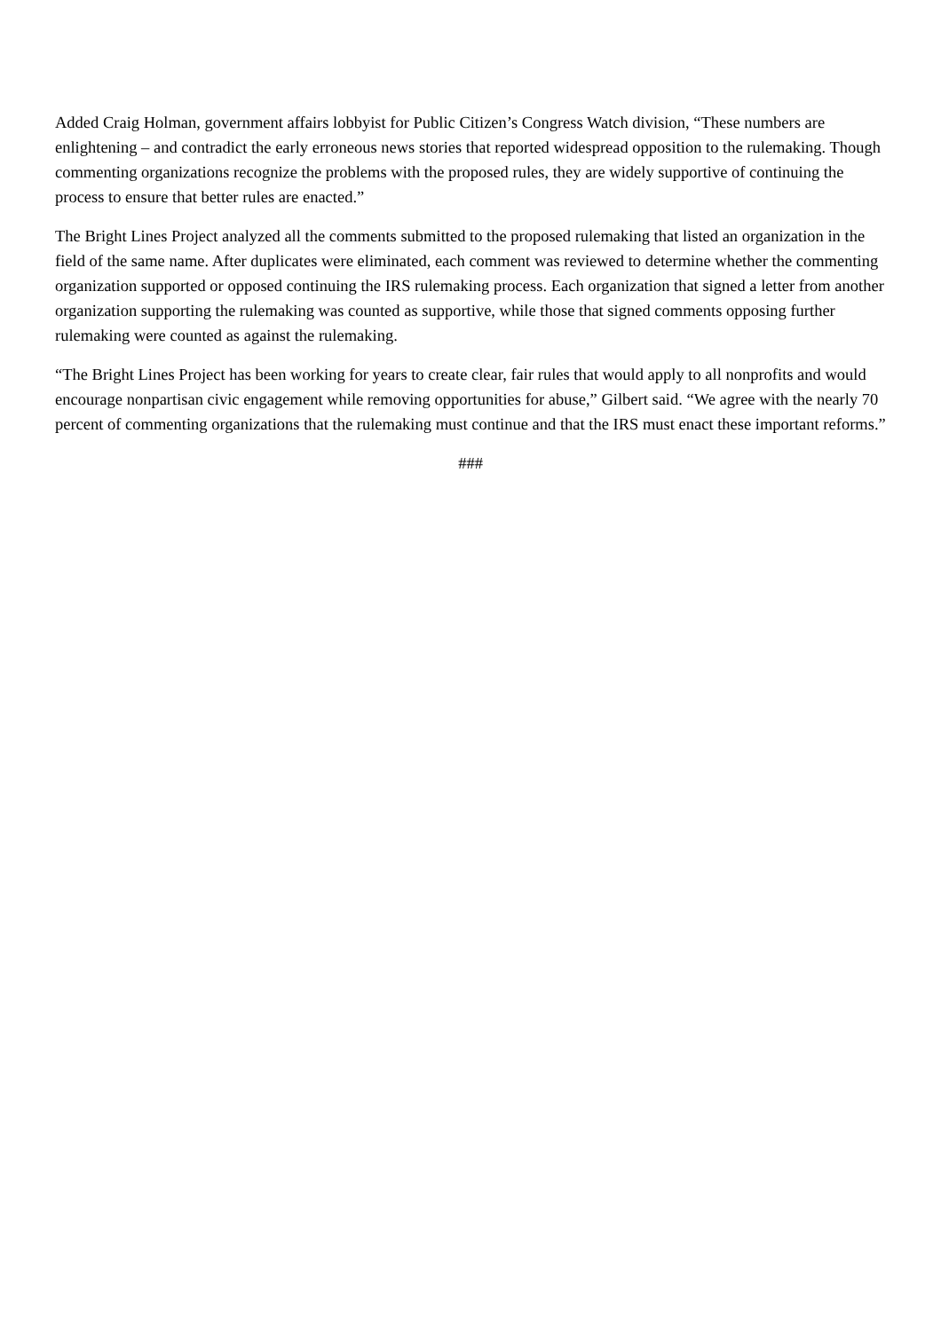Added Craig Holman, government affairs lobbyist for Public Citizen’s Congress Watch division, “These numbers are enlightening – and contradict the early erroneous news stories that reported widespread opposition to the rulemaking. Though commenting organizations recognize the problems with the proposed rules, they are widely supportive of continuing the process to ensure that better rules are enacted.”
The Bright Lines Project analyzed all the comments submitted to the proposed rulemaking that listed an organization in the field of the same name. After duplicates were eliminated, each comment was reviewed to determine whether the commenting organization supported or opposed continuing the IRS rulemaking process. Each organization that signed a letter from another organization supporting the rulemaking was counted as supportive, while those that signed comments opposing further rulemaking were counted as against the rulemaking.
“The Bright Lines Project has been working for years to create clear, fair rules that would apply to all nonprofits and would encourage nonpartisan civic engagement while removing opportunities for abuse,” Gilbert said. “We agree with the nearly 70 percent of commenting organizations that the rulemaking must continue and that the IRS must enact these important reforms.”
###